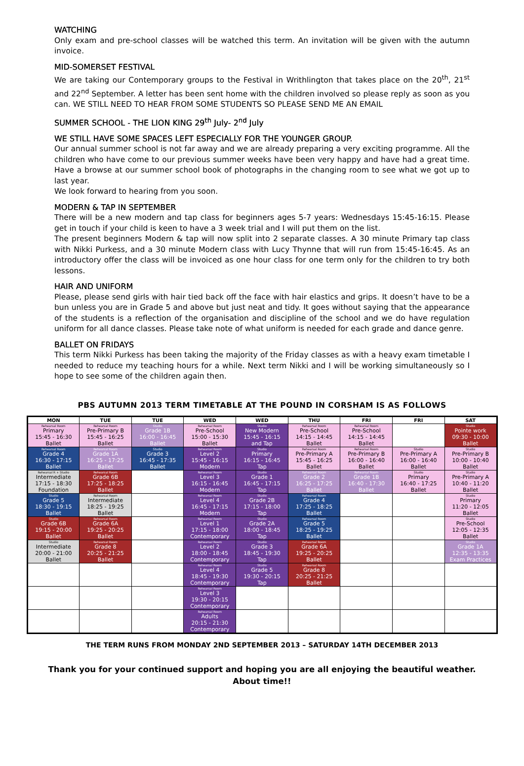WATCHING
Only exam and pre-school classes will be watched this term. An invitation will be given with the autumn invoice.
MID-SOMERSET FESTIVAL
We are taking our Contemporary groups to the Festival in Writhlington that takes place on the 20<sup>th</sup>, 21<sup>st</sup> and 22<sup>nd</sup> September. A letter has been sent home with the children involved so please reply as soon as you can. WE STILL NEED TO HEAR FROM SOME STUDENTS SO PLEASE SEND ME AN EMAIL
SUMMER SCHOOL - THE LION KING 29<sup>th</sup> July- 2<sup>nd</sup> July
WE STILL HAVE SOME SPACES LEFT ESPECIALLY FOR THE YOUNGER GROUP.
Our annual summer school is not far away and we are already preparing a very exciting programme. All the children who have come to our previous summer weeks have been very happy and have had a great time. Have a browse at our summer school book of photographs in the changing room to see what we got up to last year.
We look forward to hearing from you soon.
MODERN & TAP IN SEPTEMBER
There will be a new modern and tap class for beginners ages 5-7 years: Wednesdays 15:45-16:15. Please get in touch if your child is keen to have a 3 week trial and I will put them on the list.
The present beginners Modern & tap will now split into 2 separate classes. A 30 minute Primary tap class with Nikki Purkess, and a 30 minute Modern class with Lucy Thynne that will run from 15:45-16:45. As an introductory offer the class will be invoiced as one hour class for one term only for the children to try both lessons.
HAIR AND UNIFORM
Please, please send girls with hair tied back off the face with hair elastics and grips. It doesn’t have to be a bun unless you are in Grade 5 and above but just neat and tidy. It goes without saying that the appearance of the students is a reflection of the organisation and discipline of the school and we do have regulation uniform for all dance classes. Please take note of what uniform is needed for each grade and dance genre.
BALLET ON FRIDAYS
This term Nikki Purkess has been taking the majority of the Friday classes as with a heavy exam timetable I needed to reduce my teaching hours for a while. Next term Nikki and I will be working simultaneously so I hope to see some of the children again then.
PBS AUTUMN 2013 TERM TIMETABLE AT THE POUND IN CORSHAM IS AS FOLLOWS
| MON | TUE | TUE | WED | WED | THU | FRI | FRI | SAT |
| --- | --- | --- | --- | --- | --- | --- | --- | --- |
| Rehearsal Room Primary 15:45 - 16:30 Ballet | Rehearsal Room Pre-Primary B 15:45 - 16:25 Ballet | Studio Grade 1B 16:00 - 16:45 Ballet | Rehearsal Room Pre-School 15:00 - 15:30 Ballet | Studio New Modern 15:45 - 16:15 and Tap | Rehearsal Room Pre-School 14:15 - 14:45 Ballet | Rehearsal Room Pre-School 14:15 - 14:45 Ballet | | Studio Pointe work 09:30 - 10:00 Ballet |
| Rehearsal Room Grade 4 16:30 - 17:15 Ballet | Rehearsal Room Grade 1A 16:25 - 17:25 Ballet | Studio Grade 3 16:45 - 17:35 Ballet | Rehearsal Room Level 2 15:45 - 16:15 Modern | Studio Primary 16:15 - 16:45 Tap | Rehearsal Room Pre-Primary A 15:45 - 16:25 Ballet | Rehearsal Room Pre-Primary B 16:00 - 16:40 Ballet | Studio Pre-Primary A 16:00 - 16:40 Ballet | Studio Pre-Primary B 10:00 - 10:40 Ballet |
| Rehearsal R + Studio Intermediate 17:15 - 18:30 Foundation | Rehearsal Room Grade 6B 17:25 - 18:25 Ballet | | Rehearsal Room Level 3 16:15 - 16:45 Modern | Studio Grade 1 16:45 - 17:15 Tap | Rehearsal Room Grade 2 16:25 - 17:25 Ballet | Rehearsal Room Grade 1B 16:40 - 17:30 Ballet | Studio Primary 16:40 - 17:25 Ballet | Studio Pre-Primary A 10:40 - 11:20 Ballet |
| Studio Grade 5 18:30 - 19:15 Ballet | Rehearsal Room Intermediate 18:25 - 19:25 Ballet | | Rehearsal Room Level 4 16:45 - 17:15 Modern | Studio Grade 2B 17:15 - 18:00 Tap | Rehearsal Room Grade 4 17:25 - 18:25 Ballet | | | Studio Primary 11:20 - 12:05 Ballet |
| Studio Grade 6B 19:15 - 20:00 Ballet | Rehearsal Room Grade 6A 19:25 - 20:25 Ballet | | Rehearsal Room Level 1 17:15 - 18:00 Contemporary | Studio Grade 2A 18:00 - 18:45 Tap | Rehearsal Room Grade 5 18:25 - 19:25 Ballet | | | Studio Pre-School 12:05 - 12:35 Ballet |
| Studio Intermediate 20:00 - 21:00 Ballet | Rehearsal Room Grade 8 20:25 - 21:25 Ballet | | Rehearsal Room Level 2 18:00 - 18:45 Contemporary | Studio Grade 3 18:45 - 19:30 Tap | Rehearsal Room Grade 6A 19:25 - 20:25 Ballet | | | Studio Grade 1A 12:35 - 13:35 Exam Practices |
| | | | Rehearsal Room Level 4 18:45 - 19:30 Contemporary | Studio Grade 5 19:30 - 20:15 Tap | Rehearsal Room Grade 8 20:25 - 21:25 Ballet | | | |
| | | | Rehearsal Room Level 3 19:30 - 20:15 Contemporary | | | | | |
| | | | Rehearsal Room Adults 20:15 - 21:30 Contemporary | | | | | |
THE TERM RUNS FROM MONDAY 2ND SEPTEMBER 2013 – SATURDAY 14TH DECEMBER 2013
Thank you for your continued support and hoping you are all enjoying the beautiful weather.
About time!!